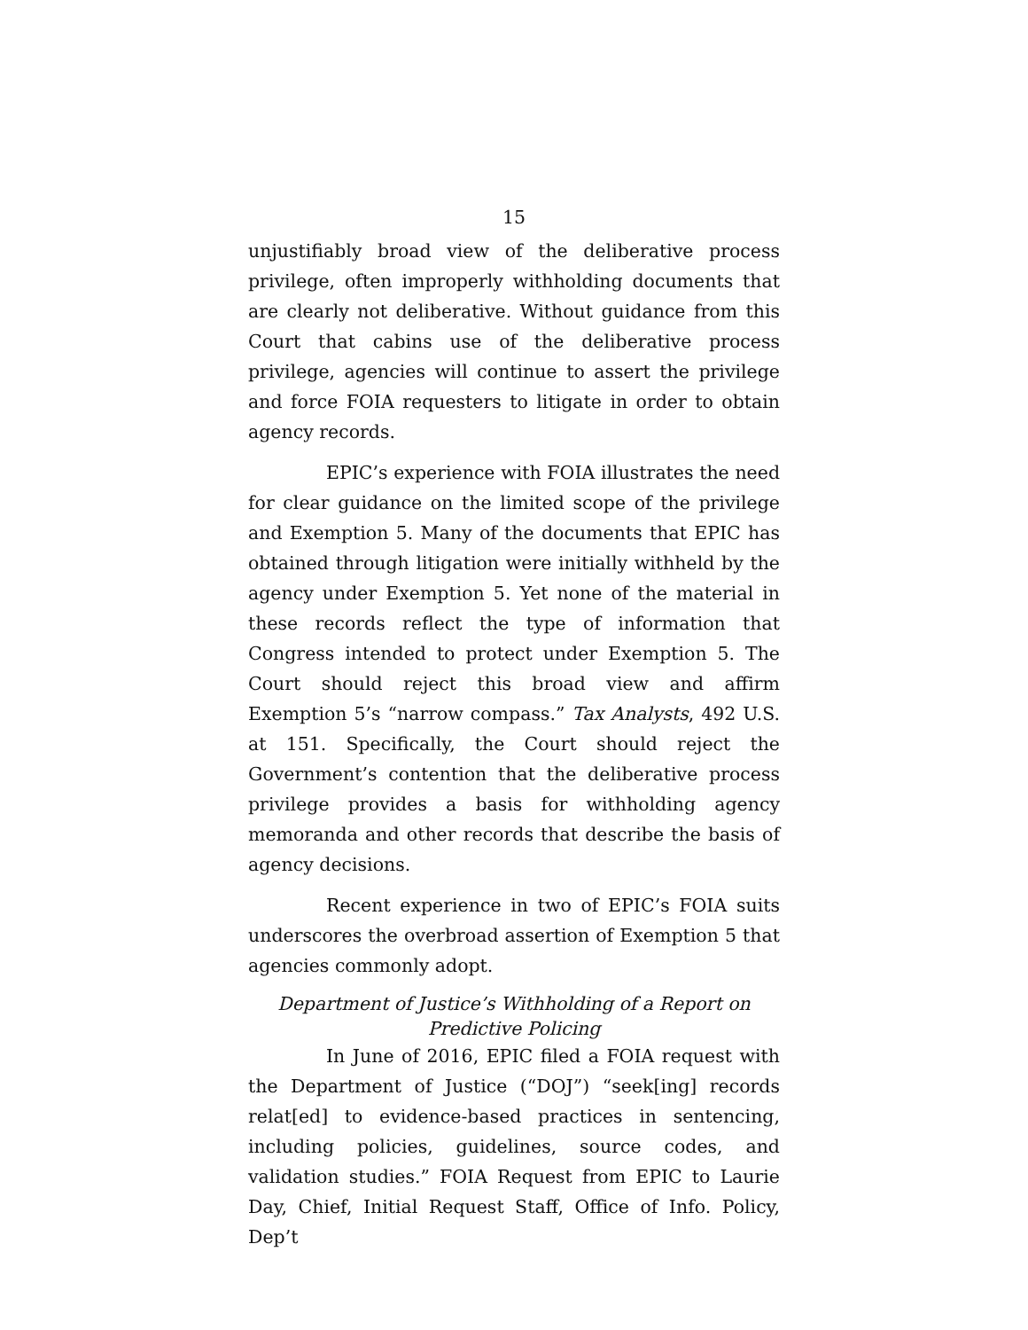15
unjustifiably broad view of the deliberative process privilege, often improperly withholding documents that are clearly not deliberative. Without guidance from this Court that cabins use of the deliberative process privilege, agencies will continue to assert the privilege and force FOIA requesters to litigate in order to obtain agency records.
EPIC’s experience with FOIA illustrates the need for clear guidance on the limited scope of the privilege and Exemption 5. Many of the documents that EPIC has obtained through litigation were initially withheld by the agency under Exemption 5. Yet none of the material in these records reflect the type of information that Congress intended to protect under Exemption 5. The Court should reject this broad view and affirm Exemption 5’s “narrow compass.” Tax Analysts, 492 U.S. at 151. Specifically, the Court should reject the Government’s contention that the deliberative process privilege provides a basis for withholding agency memoranda and other records that describe the basis of agency decisions.
Recent experience in two of EPIC’s FOIA suits underscores the overbroad assertion of Exemption 5 that agencies commonly adopt.
Department of Justice’s Withholding of a Report on Predictive Policing
In June of 2016, EPIC filed a FOIA request with the Department of Justice (“DOJ”) “seek[ing] records relat[ed] to evidence-based practices in sentencing, including policies, guidelines, source codes, and validation studies.” FOIA Request from EPIC to Laurie Day, Chief, Initial Request Staff, Office of Info. Policy, Dep’t